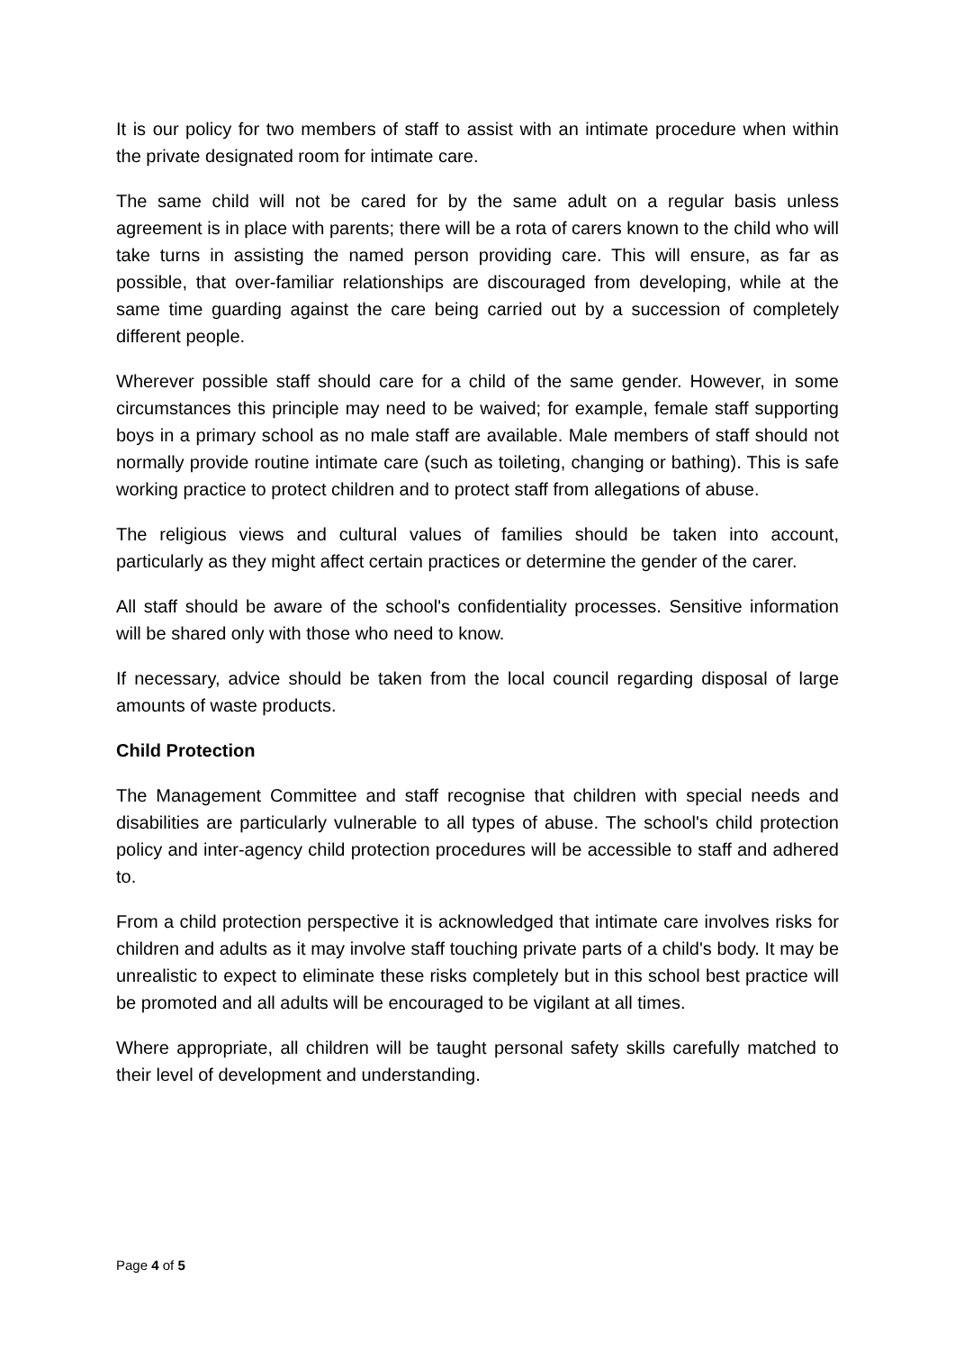It is our policy for two members of staff to assist with an intimate procedure when within the private designated room for intimate care.
The same child will not be cared for by the same adult on a regular basis unless agreement is in place with parents; there will be a rota of carers known to the child who will take turns in assisting the named person providing care. This will ensure, as far as possible, that over-familiar relationships are discouraged from developing, while at the same time guarding against the care being carried out by a succession of completely different people.
Wherever possible staff should care for a child of the same gender. However, in some circumstances this principle may need to be waived; for example, female staff supporting boys in a primary school as no male staff are available. Male members of staff should not normally provide routine intimate care (such as toileting, changing or bathing). This is safe working practice to protect children and to protect staff from allegations of abuse.
The religious views and cultural values of families should be taken into account, particularly as they might affect certain practices or determine the gender of the carer.
All staff should be aware of the school's confidentiality processes. Sensitive information will be shared only with those who need to know.
If necessary, advice should be taken from the local council regarding disposal of large amounts of waste products.
Child Protection
The Management Committee and staff recognise that children with special needs and disabilities are particularly vulnerable to all types of abuse. The school's child protection policy and inter-agency child protection procedures will be accessible to staff and adhered to.
From a child protection perspective it is acknowledged that intimate care involves risks for children and adults as it may involve staff touching private parts of a child's body. It may be unrealistic to expect to eliminate these risks completely but in this school best practice will be promoted and all adults will be encouraged to be vigilant at all times.
Where appropriate, all children will be taught personal safety skills carefully matched to their level of development and understanding.
Page 4 of 5